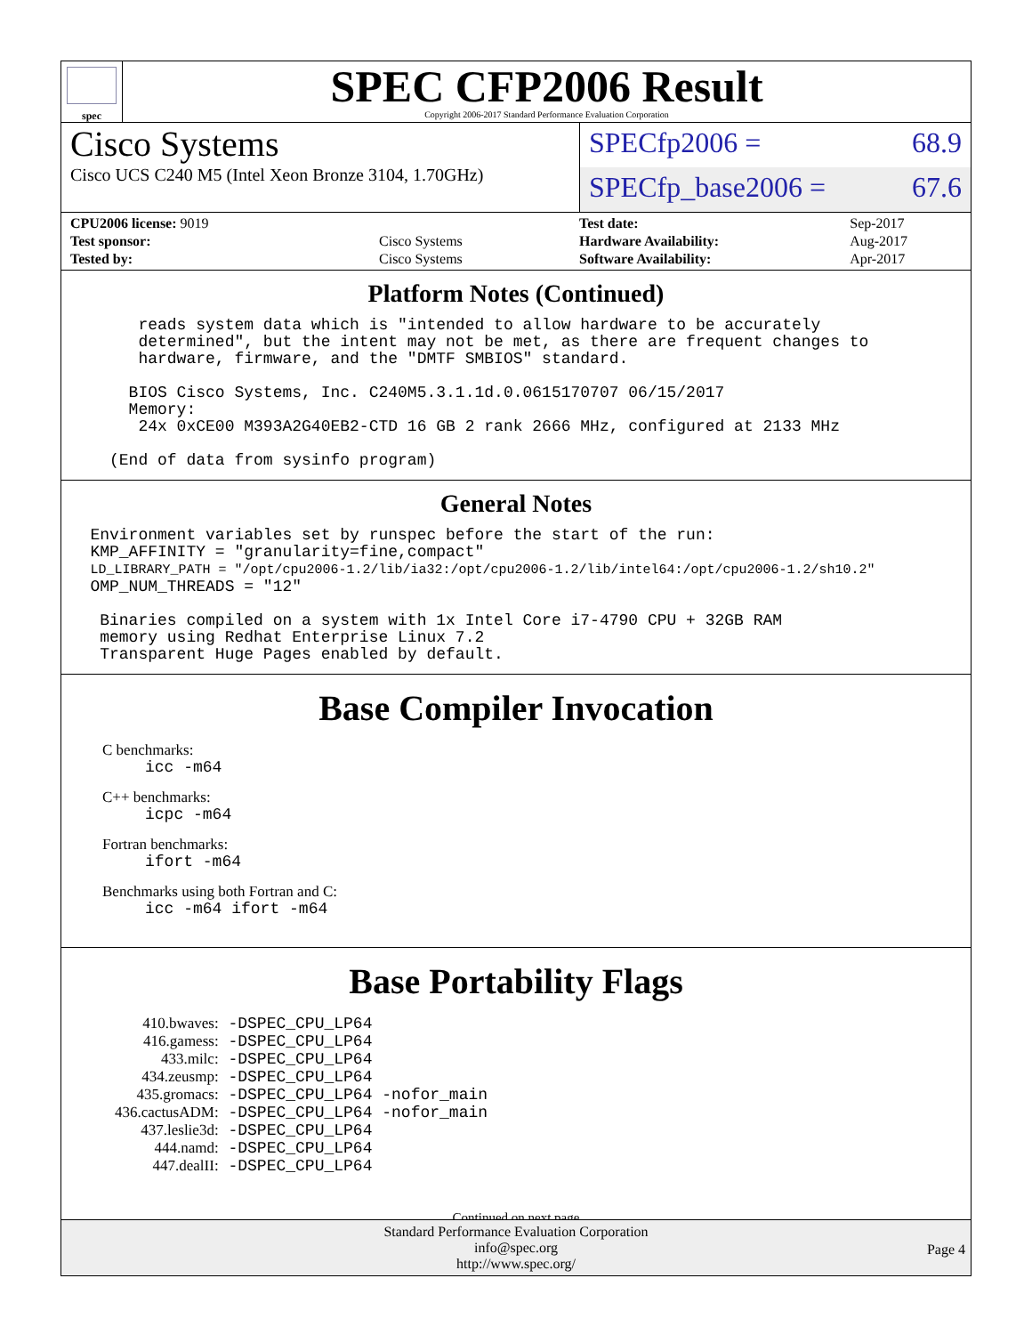spec
SPEC CFP2006 Result
Copyright 2006-2017 Standard Performance Evaluation Corporation
Cisco Systems
Cisco UCS C240 M5 (Intel Xeon Bronze 3104, 1.70GHz)
SPECfp2006 = 68.9
SPECfp_base2006 = 67.6
| CPU2006 license: 9019 | |
| Test sponsor: | Cisco Systems |
| Tested by: | Cisco Systems |
| Test date: | Sep-2017 |
| Hardware Availability: | Aug-2017 |
| Software Availability: | Apr-2017 |
Platform Notes (Continued)
        reads system data which is "intended to allow hardware to be accurately
        determined", but the intent may not be met, as there are frequent changes to
        hardware, firmware, and the "DMTF SMBIOS" standard.

       BIOS Cisco Systems, Inc. C240M5.3.1.1d.0.0615170707 06/15/2017
       Memory:
        24x 0xCE00 M393A2G40EB2-CTD 16 GB 2 rank 2666 MHz, configured at 2133 MHz

     (End of data from sysinfo program)
General Notes
   Environment variables set by runspec before the start of the run:
   KMP_AFFINITY = "granularity=fine,compact"
   LD_LIBRARY_PATH = "/opt/cpu2006-1.2/lib/ia32:/opt/cpu2006-1.2/lib/intel64:/opt/cpu2006-1.2/sh10.2"
   OMP_NUM_THREADS = "12"

    Binaries compiled on a system with 1x Intel Core i7-4790 CPU + 32GB RAM
    memory using Redhat Enterprise Linux 7.2
    Transparent Huge Pages enabled by default.
Base Compiler Invocation
C benchmarks:
icc -m64
C++ benchmarks:
icpc -m64
Fortran benchmarks:
ifort -m64
Benchmarks using both Fortran and C:
icc -m64 ifort -m64
Base Portability Flags
| 410.bwaves: | -DSPEC_CPU_LP64 |
| 416.gamess: | -DSPEC_CPU_LP64 |
| 433.milc: | -DSPEC_CPU_LP64 |
| 434.zeusmp: | -DSPEC_CPU_LP64 |
| 435.gromacs: | -DSPEC_CPU_LP64 -nofor_main |
| 436.cactusADM: | -DSPEC_CPU_LP64 -nofor_main |
| 437.leslie3d: | -DSPEC_CPU_LP64 |
| 444.namd: | -DSPEC_CPU_LP64 |
| 447.dealII: | -DSPEC_CPU_LP64 |
Continued on next page
Standard Performance Evaluation Corporation
info@spec.org
http://www.spec.org/
Page 4